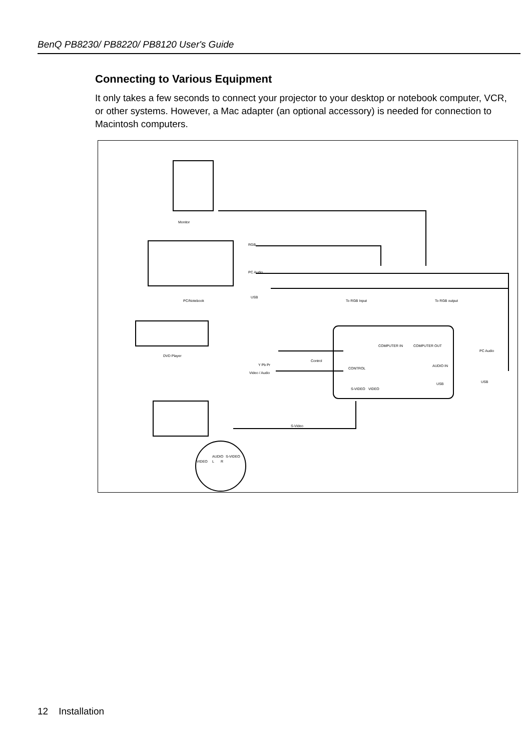BenQ PB8230/ PB8220/ PB8120 User's Guide
Connecting to Various Equipment
It only takes a few seconds to connect your projector to your desktop or notebook computer, VCR, or other systems. However, a Mac adapter (an optional accessory) is needed for connection to Macintosh computers.
Monitor
RGB
PC Audio
USB
PC/Notebook
To RGB Input
To RGB output
DVD Player
Y Pb Pr
Control
Video / Audio
COMPUTER IN
COMPUTER OUT
CONTROL
AUDIO IN
S-VIDEO
VIDEO
USB
PC Audio
USB
S-Video
AUDIO
S-VIDEO
VIDEO
L
R
12 Installation